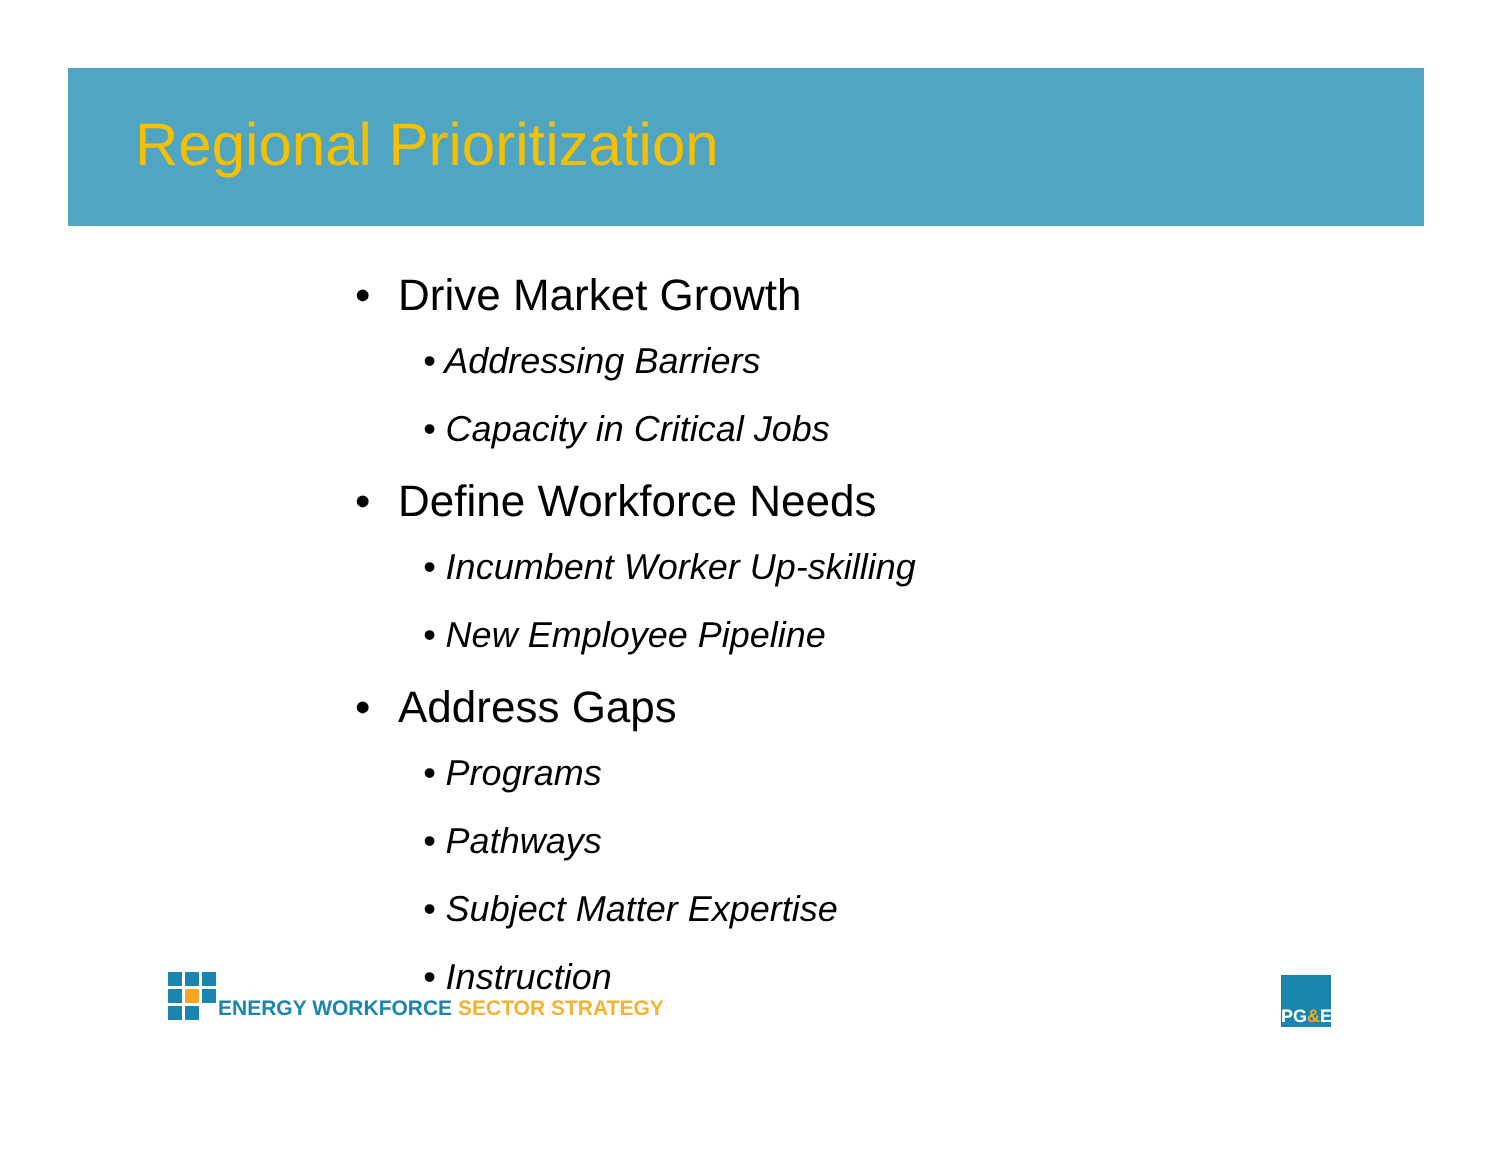Regional Prioritization
• Drive Market Growth
• Addressing Barriers
• Capacity in Critical Jobs
• Define Workforce Needs
• Incumbent Worker Up-skilling
• New Employee Pipeline
• Address Gaps
• Programs
• Pathways
• Subject Matter Expertise
• Instruction
ENERGY WORKFORCE SECTOR STRATEGY
PG & E